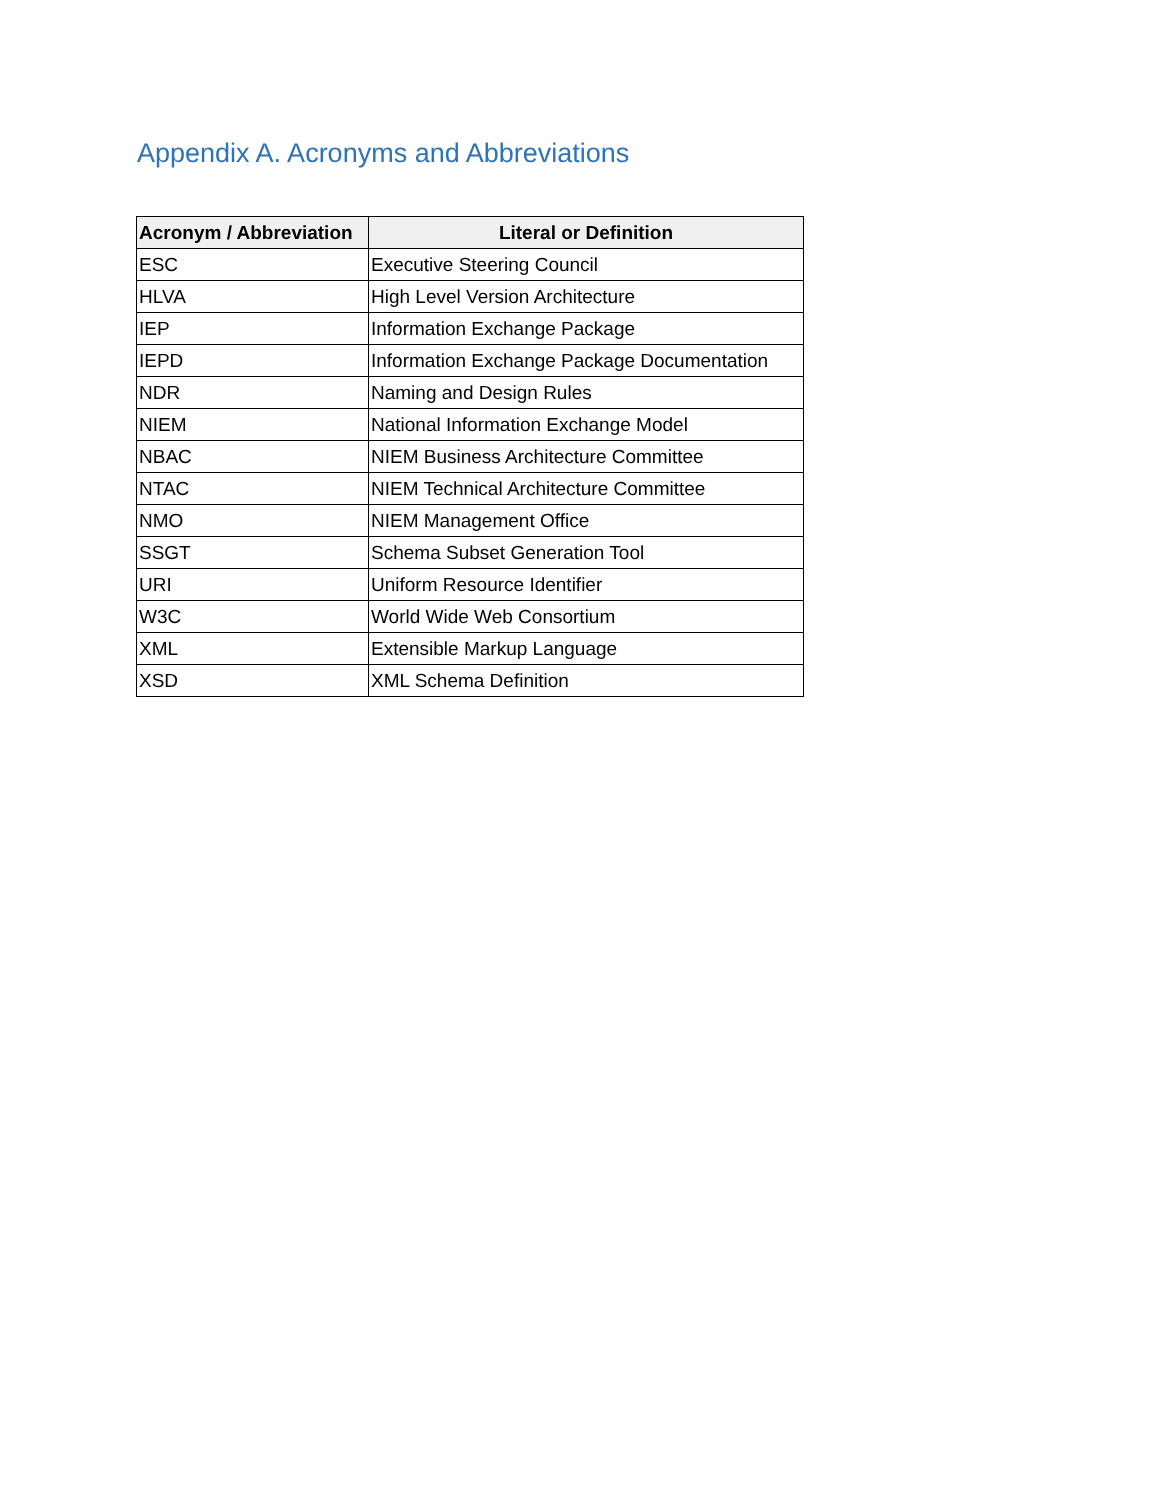Appendix A. Acronyms and Abbreviations
| Acronym / Abbreviation | Literal or Definition |
| --- | --- |
| ESC | Executive Steering Council |
| HLVA | High Level Version Architecture |
| IEP | Information Exchange Package |
| IEPD | Information Exchange Package Documentation |
| NDR | Naming and Design Rules |
| NIEM | National Information Exchange Model |
| NBAC | NIEM Business Architecture Committee |
| NTAC | NIEM Technical Architecture Committee |
| NMO | NIEM Management Office |
| SSGT | Schema Subset Generation Tool |
| URI | Uniform Resource Identifier |
| W3C | World Wide Web Consortium |
| XML | Extensible Markup Language |
| XSD | XML Schema Definition |